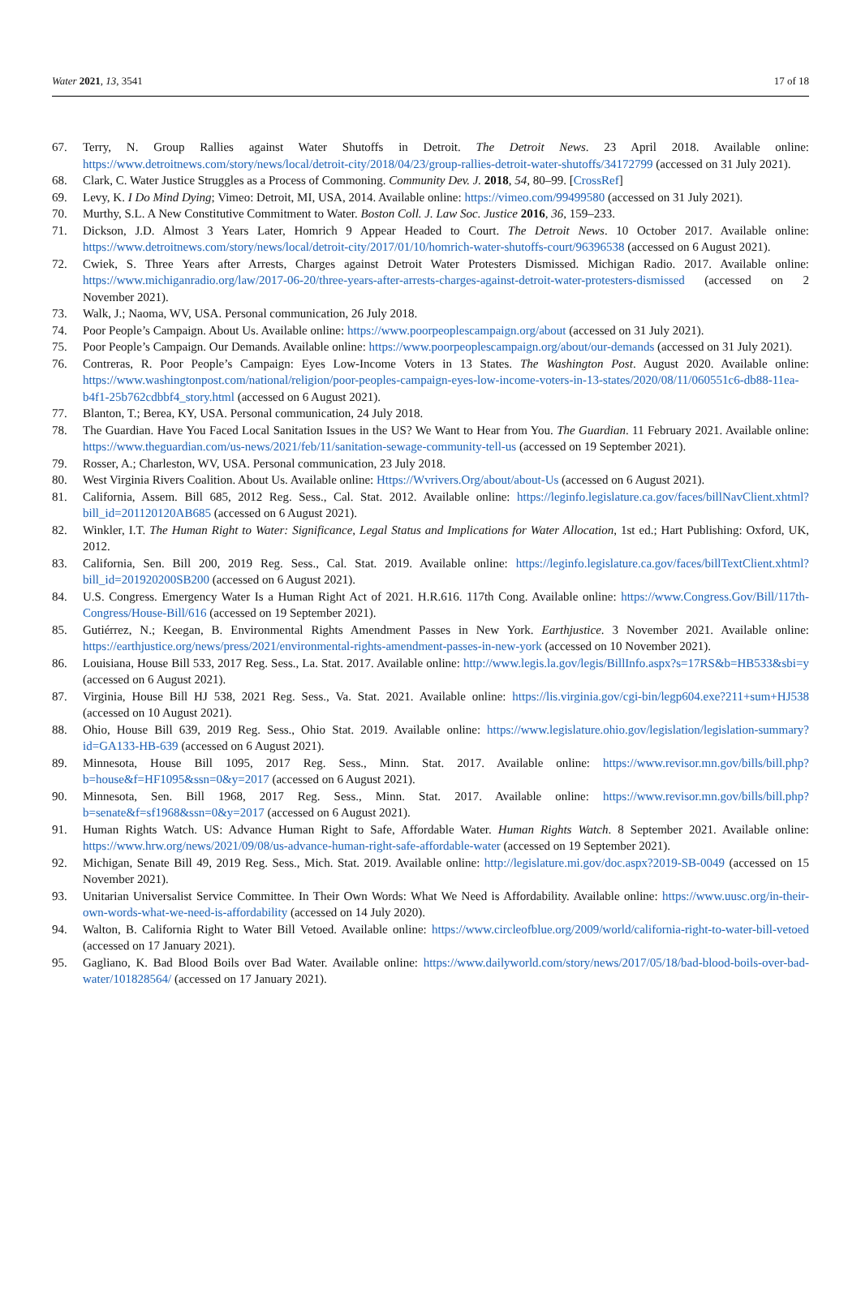Water 2021, 13, 3541 17 of 18
67. Terry, N. Group Rallies against Water Shutoffs in Detroit. The Detroit News. 23 April 2018. Available online: https://www.detroitnews.com/story/news/local/detroit-city/2018/04/23/group-rallies-detroit-water-shutoffs/34172799 (accessed on 31 July 2021).
68. Clark, C. Water Justice Struggles as a Process of Commoning. Community Dev. J. 2018, 54, 80–99. [CrossRef]
69. Levy, K. I Do Mind Dying; Vimeo: Detroit, MI, USA, 2014. Available online: https://vimeo.com/99499580 (accessed on 31 July 2021).
70. Murthy, S.L. A New Constitutive Commitment to Water. Boston Coll. J. Law Soc. Justice 2016, 36, 159–233.
71. Dickson, J.D. Almost 3 Years Later, Homrich 9 Appear Headed to Court. The Detroit News. 10 October 2017. Available online: https://www.detroitnews.com/story/news/local/detroit-city/2017/01/10/homrich-water-shutoffs-court/96396538 (accessed on 6 August 2021).
72. Cwiek, S. Three Years after Arrests, Charges against Detroit Water Protesters Dismissed. Michigan Radio. 2017. Available online: https://www.michiganradio.org/law/2017-06-20/three-years-after-arrests-charges-against-detroit-water-protesters-dismissed (accessed on 2 November 2021).
73. Walk, J.; Naoma, WV, USA. Personal communication, 26 July 2018.
74. Poor People’s Campaign. About Us. Available online: https://www.poorpeoplescampaign.org/about (accessed on 31 July 2021).
75. Poor People’s Campaign. Our Demands. Available online: https://www.poorpeoplescampaign.org/about/our-demands (accessed on 31 July 2021).
76. Contreras, R. Poor People’s Campaign: Eyes Low-Income Voters in 13 States. The Washington Post. August 2020. Available online: https://www.washingtonpost.com/national/religion/poor-peoples-campaign-eyes-low-income-voters-in-13-states/2020/08/11/060551c6-db88-11ea-b4f1-25b762cdbbf4_story.html (accessed on 6 August 2021).
77. Blanton, T.; Berea, KY, USA. Personal communication, 24 July 2018.
78. The Guardian. Have You Faced Local Sanitation Issues in the US? We Want to Hear from You. The Guardian. 11 February 2021. Available online: https://www.theguardian.com/us-news/2021/feb/11/sanitation-sewage-community-tell-us (accessed on 19 September 2021).
79. Rosser, A.; Charleston, WV, USA. Personal communication, 23 July 2018.
80. West Virginia Rivers Coalition. About Us. Available online: Https://Wvrivers.Org/about/about-Us (accessed on 6 August 2021).
81. California, Assem. Bill 685, 2012 Reg. Sess., Cal. Stat. 2012. Available online: https://leginfo.legislature.ca.gov/faces/billNavClient.xhtml?bill_id=201120120AB685 (accessed on 6 August 2021).
82. Winkler, I.T. The Human Right to Water: Significance, Legal Status and Implications for Water Allocation, 1st ed.; Hart Publishing: Oxford, UK, 2012.
83. California, Sen. Bill 200, 2019 Reg. Sess., Cal. Stat. 2019. Available online: https://leginfo.legislature.ca.gov/faces/billTextClient.xhtml?bill_id=201920200SB200 (accessed on 6 August 2021).
84. U.S. Congress. Emergency Water Is a Human Right Act of 2021. H.R.616. 117th Cong. Available online: https://www.Congress.Gov/Bill/117th-Congress/House-Bill/616 (accessed on 19 September 2021).
85. Gutiérrez, N.; Keegan, B. Environmental Rights Amendment Passes in New York. Earthjustice. 3 November 2021. Available online: https://earthjustice.org/news/press/2021/environmental-rights-amendment-passes-in-new-york (accessed on 10 November 2021).
86. Louisiana, House Bill 533, 2017 Reg. Sess., La. Stat. 2017. Available online: http://www.legis.la.gov/legis/BillInfo.aspx?s=17RS&b=HB533&sbi=y (accessed on 6 August 2021).
87. Virginia, House Bill HJ 538, 2021 Reg. Sess., Va. Stat. 2021. Available online: https://lis.virginia.gov/cgi-bin/legp604.exe?211+sum+HJ538 (accessed on 10 August 2021).
88. Ohio, House Bill 639, 2019 Reg. Sess., Ohio Stat. 2019. Available online: https://www.legislature.ohio.gov/legislation/legislation-summary?id=GA133-HB-639 (accessed on 6 August 2021).
89. Minnesota, House Bill 1095, 2017 Reg. Sess., Minn. Stat. 2017. Available online: https://www.revisor.mn.gov/bills/bill.php?b=house&f=HF1095&ssn=0&y=2017 (accessed on 6 August 2021).
90. Minnesota, Sen. Bill 1968, 2017 Reg. Sess., Minn. Stat. 2017. Available online: https://www.revisor.mn.gov/bills/bill.php?b=senate&f=sf1968&ssn=0&y=2017 (accessed on 6 August 2021).
91. Human Rights Watch. US: Advance Human Right to Safe, Affordable Water. Human Rights Watch. 8 September 2021. Available online: https://www.hrw.org/news/2021/09/08/us-advance-human-right-safe-affordable-water (accessed on 19 September 2021).
92. Michigan, Senate Bill 49, 2019 Reg. Sess., Mich. Stat. 2019. Available online: http://legislature.mi.gov/doc.aspx?2019-SB-0049 (accessed on 15 November 2021).
93. Unitarian Universalist Service Committee. In Their Own Words: What We Need is Affordability. Available online: https://www.uusc.org/in-their-own-words-what-we-need-is-affordability (accessed on 14 July 2020).
94. Walton, B. California Right to Water Bill Vetoed. Available online: https://www.circleofblue.org/2009/world/california-right-to-water-bill-vetoed (accessed on 17 January 2021).
95. Gagliano, K. Bad Blood Boils over Bad Water. Available online: https://www.dailyworld.com/story/news/2017/05/18/bad-blood-boils-over-bad-water/101828564/ (accessed on 17 January 2021).